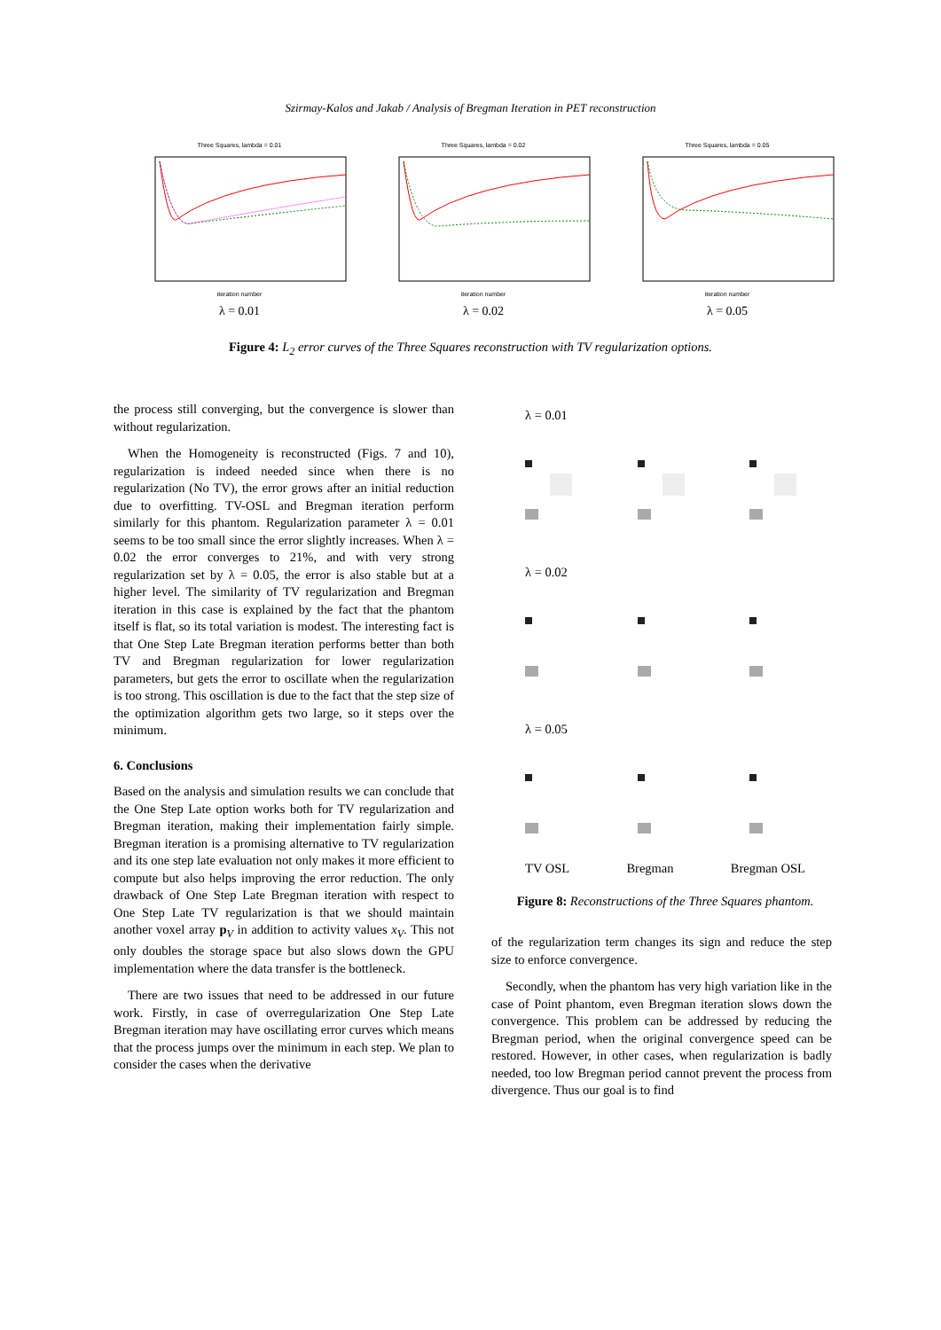Szirmay-Kalos and Jakab / Analysis of Bregman Iteration in PET reconstruction
Three Squares, lambda = 0.01
iteration number
λ = 0.01
Three Squares, lambda = 0.02
iteration number
λ = 0.02
Three Squares, lambda = 0.05
iteration number
λ = 0.05
Figure 4: L<sub>2</sub> error curves of the Three Squares reconstruction with TV regularization options.
the process still converging, but the convergence is slower than without regularization.
When the Homogeneity is reconstructed (Figs. 7 and 10), regularization is indeed needed since when there is no regularization (No TV), the error grows after an initial reduction due to overfitting. TV-OSL and Bregman iteration perform similarly for this phantom. Regularization parameter λ = 0.01 seems to be too small since the error slightly increases. When λ = 0.02 the error converges to 21%, and with very strong regularization set by λ = 0.05, the error is also stable but at a higher level. The similarity of TV regularization and Bregman iteration in this case is explained by the fact that the phantom itself is flat, so its total variation is modest. The interesting fact is that One Step Late Bregman iteration performs better than both TV and Bregman regularization for lower regularization parameters, but gets the error to oscillate when the regularization is too strong. This oscillation is due to the fact that the step size of the optimization algorithm gets two large, so it steps over the minimum.
6. Conclusions
Based on the analysis and simulation results we can conclude that the One Step Late option works both for TV regularization and Bregman iteration, making their implementation fairly simple. Bregman iteration is a promising alternative to TV regularization and its one step late evaluation not only makes it more efficient to compute but also helps improving the error reduction. The only drawback of One Step Late Bregman iteration with respect to One Step Late TV regularization is that we should maintain another voxel array p<sub>V</sub> in addition to activity values x<sub>V</sub>. This not only doubles the storage space but also slows down the GPU implementation where the data transfer is the bottleneck.
There are two issues that need to be addressed in our future work. Firstly, in case of overregularization One Step Late Bregman iteration may have oscillating error curves which means that the process jumps over the minimum in each step. We plan to consider the cases when the derivative
λ = 0.01
λ = 0.02
λ = 0.05
TV OSL Bregman Bregman OSL
Figure 8: Reconstructions of the Three Squares phantom.
of the regularization term changes its sign and reduce the step size to enforce convergence.
Secondly, when the phantom has very high variation like in the case of Point phantom, even Bregman iteration slows down the convergence. This problem can be addressed by reducing the Bregman period, when the original convergence speed can be restored. However, in other cases, when regularization is badly needed, too low Bregman period cannot prevent the process from divergence. Thus our goal is to find